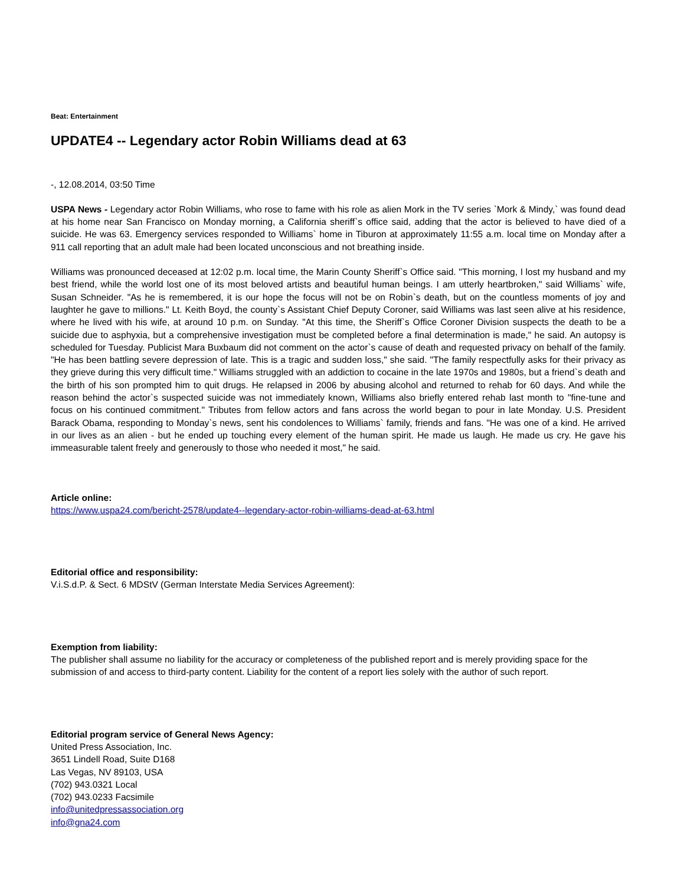Beat: Entertainment
UPDATE4 -- Legendary actor Robin Williams dead at 63
-, 12.08.2014, 03:50 Time
USPA News - Legendary actor Robin Williams, who rose to fame with his role as alien Mork in the TV series `Mork & Mindy,` was found dead at his home near San Francisco on Monday morning, a California sheriff`s office said, adding that the actor is believed to have died of a suicide. He was 63. Emergency services responded to Williams` home in Tiburon at approximately 11:55 a.m. local time on Monday after a 911 call reporting that an adult male had been located unconscious and not breathing inside.
Williams was pronounced deceased at 12:02 p.m. local time, the Marin County Sheriff`s Office said. "This morning, I lost my husband and my best friend, while the world lost one of its most beloved artists and beautiful human beings. I am utterly heartbroken," said Williams` wife, Susan Schneider. "As he is remembered, it is our hope the focus will not be on Robin`s death, but on the countless moments of joy and laughter he gave to millions." Lt. Keith Boyd, the county`s Assistant Chief Deputy Coroner, said Williams was last seen alive at his residence, where he lived with his wife, at around 10 p.m. on Sunday. "At this time, the Sheriff`s Office Coroner Division suspects the death to be a suicide due to asphyxia, but a comprehensive investigation must be completed before a final determination is made," he said. An autopsy is scheduled for Tuesday. Publicist Mara Buxbaum did not comment on the actor`s cause of death and requested privacy on behalf of the family. "He has been battling severe depression of late. This is a tragic and sudden loss," she said. "The family respectfully asks for their privacy as they grieve during this very difficult time." Williams struggled with an addiction to cocaine in the late 1970s and 1980s, but a friend`s death and the birth of his son prompted him to quit drugs. He relapsed in 2006 by abusing alcohol and returned to rehab for 60 days. And while the reason behind the actor`s suspected suicide was not immediately known, Williams also briefly entered rehab last month to "fine-tune and focus on his continued commitment." Tributes from fellow actors and fans across the world began to pour in late Monday. U.S. President Barack Obama, responding to Monday`s news, sent his condolences to Williams` family, friends and fans. "He was one of a kind. He arrived in our lives as an alien - but he ended up touching every element of the human spirit. He made us laugh. He made us cry. He gave his immeasurable talent freely and generously to those who needed it most," he said.
Article online:
https://www.uspa24.com/bericht-2578/update4--legendary-actor-robin-williams-dead-at-63.html
Editorial office and responsibility:
V.i.S.d.P. & Sect. 6 MDStV (German Interstate Media Services Agreement):
Exemption from liability:
The publisher shall assume no liability for the accuracy or completeness of the published report and is merely providing space for the submission of and access to third-party content. Liability for the content of a report lies solely with the author of such report.
Editorial program service of General News Agency:
United Press Association, Inc.
3651 Lindell Road, Suite D168
Las Vegas, NV 89103, USA
(702) 943.0321 Local
(702) 943.0233 Facsimile
info@unitedpressassociation.org
info@gna24.com